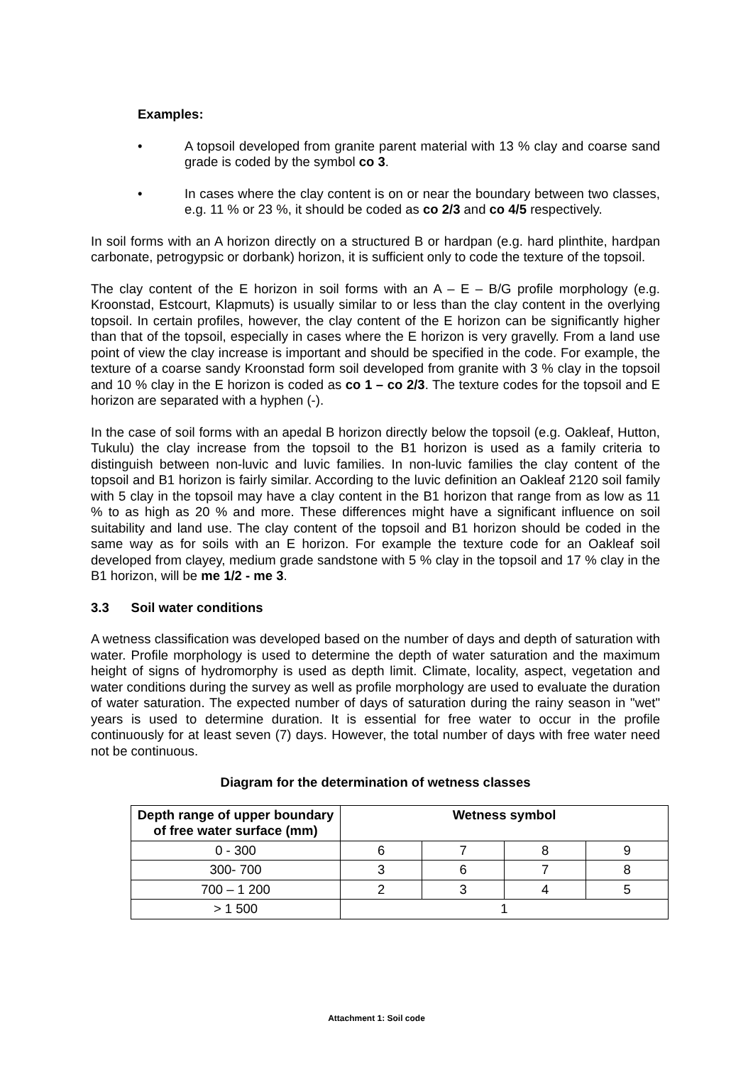Examples:
• A topsoil developed from granite parent material with 13 % clay and coarse sand grade is coded by the symbol co 3.
• In cases where the clay content is on or near the boundary between two classes, e.g. 11 % or 23 %, it should be coded as co 2/3 and co 4/5 respectively.
In soil forms with an A horizon directly on a structured B or hardpan (e.g. hard plinthite, hardpan carbonate, petrogypsic or dorbank) horizon, it is sufficient only to code the texture of the topsoil.
The clay content of the E horizon in soil forms with an A – E – B/G profile morphology (e.g. Kroonstad, Estcourt, Klapmuts) is usually similar to or less than the clay content in the overlying topsoil. In certain profiles, however, the clay content of the E horizon can be significantly higher than that of the topsoil, especially in cases where the E horizon is very gravelly. From a land use point of view the clay increase is important and should be specified in the code. For example, the texture of a coarse sandy Kroonstad form soil developed from granite with 3 % clay in the topsoil and 10 % clay in the E horizon is coded as co 1 – co 2/3. The texture codes for the topsoil and E horizon are separated with a hyphen (-).
In the case of soil forms with an apedal B horizon directly below the topsoil (e.g. Oakleaf, Hutton, Tukulu) the clay increase from the topsoil to the B1 horizon is used as a family criteria to distinguish between non-luvic and luvic families. In non-luvic families the clay content of the topsoil and B1 horizon is fairly similar. According to the luvic definition an Oakleaf 2120 soil family with 5 clay in the topsoil may have a clay content in the B1 horizon that range from as low as 11 % to as high as 20 % and more. These differences might have a significant influence on soil suitability and land use. The clay content of the topsoil and B1 horizon should be coded in the same way as for soils with an E horizon. For example the texture code for an Oakleaf soil developed from clayey, medium grade sandstone with 5 % clay in the topsoil and 17 % clay in the B1 horizon, will be me 1/2 - me 3.
3.3 Soil water conditions
A wetness classification was developed based on the number of days and depth of saturation with water. Profile morphology is used to determine the depth of water saturation and the maximum height of signs of hydromorphy is used as depth limit. Climate, locality, aspect, vegetation and water conditions during the survey as well as profile morphology are used to evaluate the duration of water saturation. The expected number of days of saturation during the rainy season in "wet" years is used to determine duration. It is essential for free water to occur in the profile continuously for at least seven (7) days. However, the total number of days with free water need not be continuous.
Diagram for the determination of wetness classes
| Depth range of upper boundary of free water surface (mm) | Wetness symbol | | | |
| --- | --- | --- | --- | --- |
| 0 - 300 | 6 | 7 | 8 | 9 |
| 300- 700 | 3 | 6 | 7 | 8 |
| 700 – 1 200 | 2 | 3 | 4 | 5 |
| > 1 500 | 1 | | | |
Attachment 1: Soil code